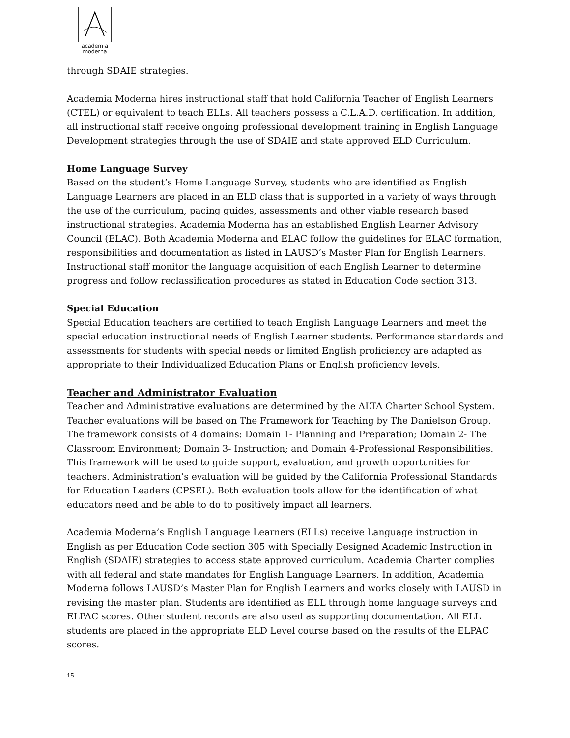academia
moderna
through SDAIE strategies.
Academia Moderna hires instructional staff that hold California Teacher of English Learners (CTEL) or equivalent to teach ELLs. All teachers possess a C.L.A.D. certification. In addition, all instructional staff receive ongoing professional development training in English Language Development strategies through the use of SDAIE and state approved ELD Curriculum.
Home Language Survey
Based on the student’s Home Language Survey, students who are identified as English Language Learners are placed in an ELD class that is supported in a variety of ways through the use of the curriculum, pacing guides, assessments and other viable research based instructional strategies. Academia Moderna has an established English Learner Advisory Council (ELAC). Both Academia Moderna and ELAC follow the guidelines for ELAC formation, responsibilities and documentation as listed in LAUSD’s Master Plan for English Learners. Instructional staff monitor the language acquisition of each English Learner to determine progress and follow reclassification procedures as stated in Education Code section 313.
Special Education
Special Education teachers are certified to teach English Language Learners and meet the special education instructional needs of English Learner students. Performance standards and assessments for students with special needs or limited English proficiency are adapted as appropriate to their Individualized Education Plans or English proficiency levels.
Teacher and Administrator Evaluation
Teacher and Administrative evaluations are determined by the ALTA Charter School System. Teacher evaluations will be based on The Framework for Teaching by The Danielson Group. The framework consists of 4 domains: Domain 1- Planning and Preparation; Domain 2- The Classroom Environment; Domain 3- Instruction; and Domain 4-Professional Responsibilities. This framework will be used to guide support, evaluation, and growth opportunities for teachers. Administration’s evaluation will be guided by the California Professional Standards for Education Leaders (CPSEL). Both evaluation tools allow for the identification of what educators need and be able to do to positively impact all learners.
Academia Moderna’s English Language Learners (ELLs) receive Language instruction in English as per Education Code section 305 with Specially Designed Academic Instruction in English (SDAIE) strategies to access state approved curriculum. Academia Charter complies with all federal and state mandates for English Language Learners. In addition, Academia Moderna follows LAUSD’s Master Plan for English Learners and works closely with LAUSD in revising the master plan. Students are identified as ELL through home language surveys and ELPAC scores. Other student records are also used as supporting documentation. All ELL students are placed in the appropriate ELD Level course based on the results of the ELPAC scores.
15